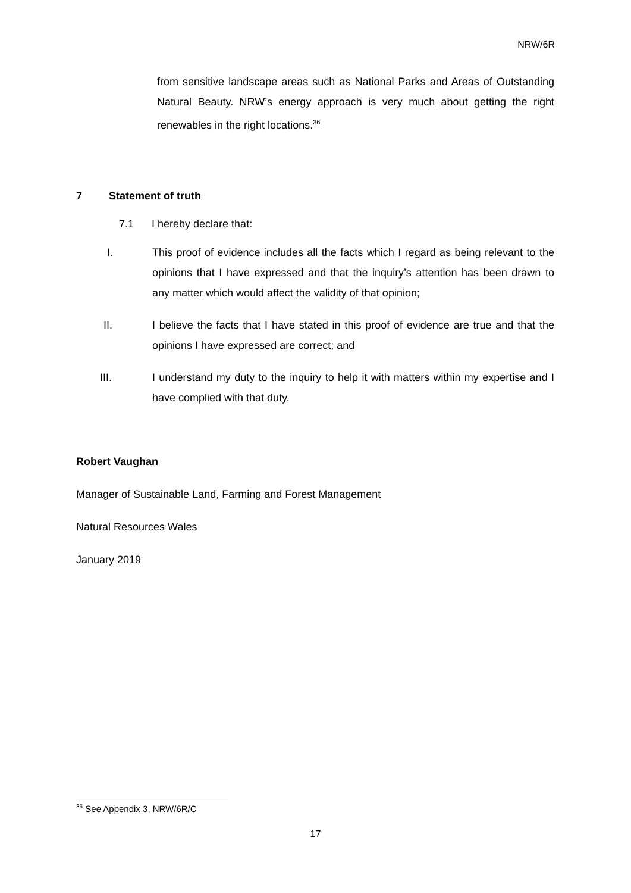NRW/6R
from sensitive landscape areas such as National Parks and Areas of Outstanding Natural Beauty. NRW’s energy approach is very much about getting the right renewables in the right locations.<sup>36</sup>
7 Statement of truth
7.1 I hereby declare that:
I. This proof of evidence includes all the facts which I regard as being relevant to the opinions that I have expressed and that the inquiry’s attention has been drawn to any matter which would affect the validity of that opinion;
II. I believe the facts that I have stated in this proof of evidence are true and that the opinions I have expressed are correct; and
III. I understand my duty to the inquiry to help it with matters within my expertise and I have complied with that duty.
Robert Vaughan
Manager of Sustainable Land, Farming and Forest Management
Natural Resources Wales
January 2019
<sup>36</sup> See Appendix 3, NRW/6R/C
17